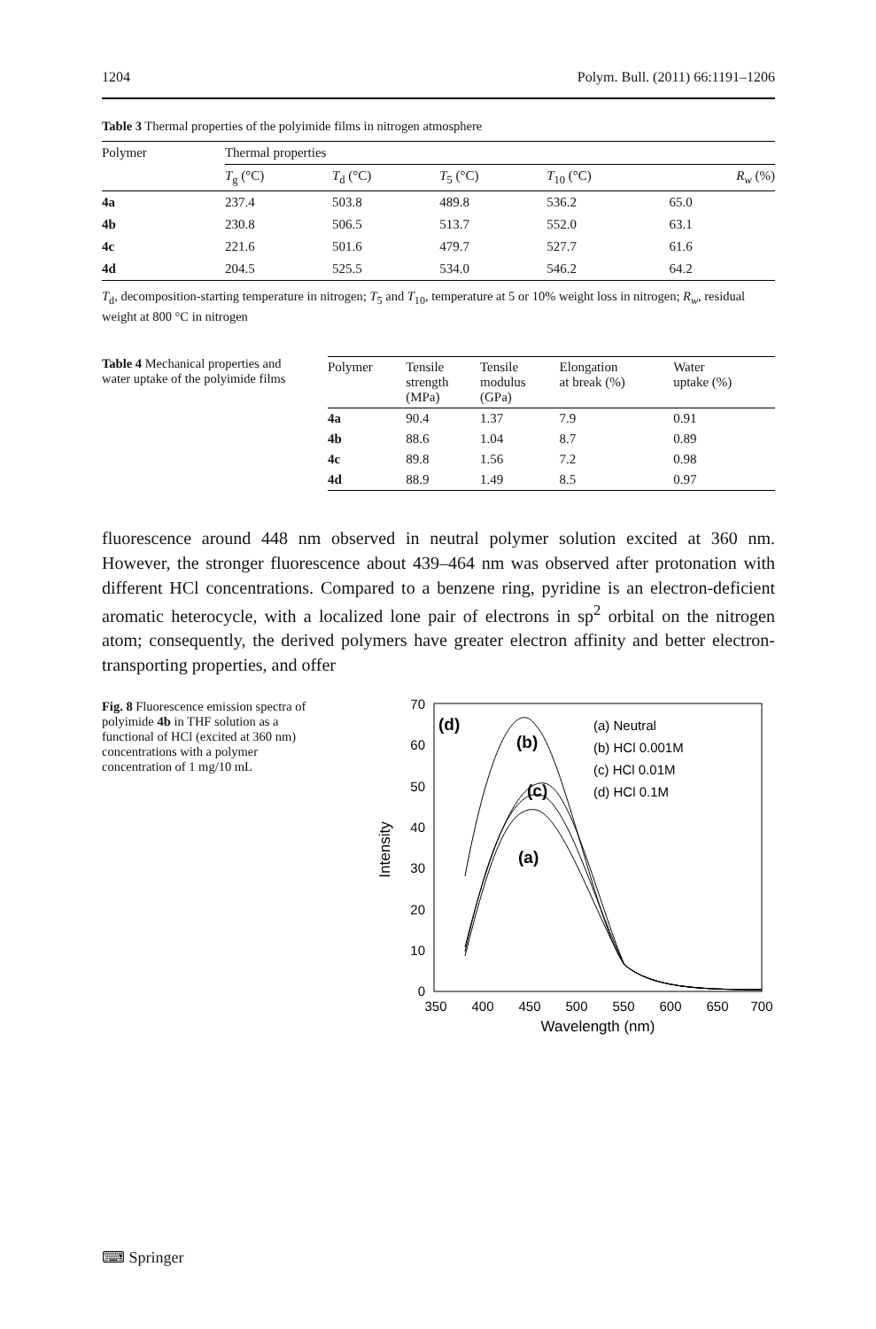1204 Polym. Bull. (2011) 66:1191–1206
Table 3 Thermal properties of the polyimide films in nitrogen atmosphere
| Polymer | Thermal properties | | | | |
| --- | --- | --- | --- | --- | --- |
| | T<sub>g</sub> (°C) | T<sub>d</sub> (°C) | T<sub>5</sub> (°C) | T<sub>10</sub> (°C) | R<sub>w</sub> (%) |
| 4a | 237.4 | 503.8 | 489.8 | 536.2 | 65.0 |
| 4b | 230.8 | 506.5 | 513.7 | 552.0 | 63.1 |
| 4c | 221.6 | 501.6 | 479.7 | 527.7 | 61.6 |
| 4d | 204.5 | 525.5 | 534.0 | 546.2 | 64.2 |
T<sub>d</sub>, decomposition-starting temperature in nitrogen; T<sub>5</sub> and T<sub>10</sub>, temperature at 5 or 10% weight loss in nitrogen; R<sub>w</sub>, residual weight at 800 °C in nitrogen
Table 4 Mechanical properties and water uptake of the polyimide films
| Polymer | Tensile strength (MPa) | Tensile modulus (GPa) | Elongation at break (%) | Water uptake (%) |
| --- | --- | --- | --- | --- |
| 4a | 90.4 | 1.37 | 7.9 | 0.91 |
| 4b | 88.6 | 1.04 | 8.7 | 0.89 |
| 4c | 89.8 | 1.56 | 7.2 | 0.98 |
| 4d | 88.9 | 1.49 | 8.5 | 0.97 |
fluorescence around 448 nm observed in neutral polymer solution excited at 360 nm. However, the stronger fluorescence about 439–464 nm was observed after protonation with different HCl concentrations. Compared to a benzene ring, pyridine is an electron-deficient aromatic heterocycle, with a localized lone pair of electrons in sp<sup>2</sup> orbital on the nitrogen atom; consequently, the derived polymers have greater electron affinity and better electron-transporting properties, and offer
Fig. 8 Fluorescence emission spectra of polyimide 4b in THF solution as a functional of HCl (excited at 360 nm) concentrations with a polymer concentration of 1 mg/10 mL
0
10
20
30
40
50
60
70
350
400
450
500
550
600
650
700
Wavelength (nm)
Intensity
(d)
(b)
(c)
(a)
(a) Neutral
(b) HCl 0.001M
(c) HCl 0.01M
(d) HCl 0.1M
⌨ Springer